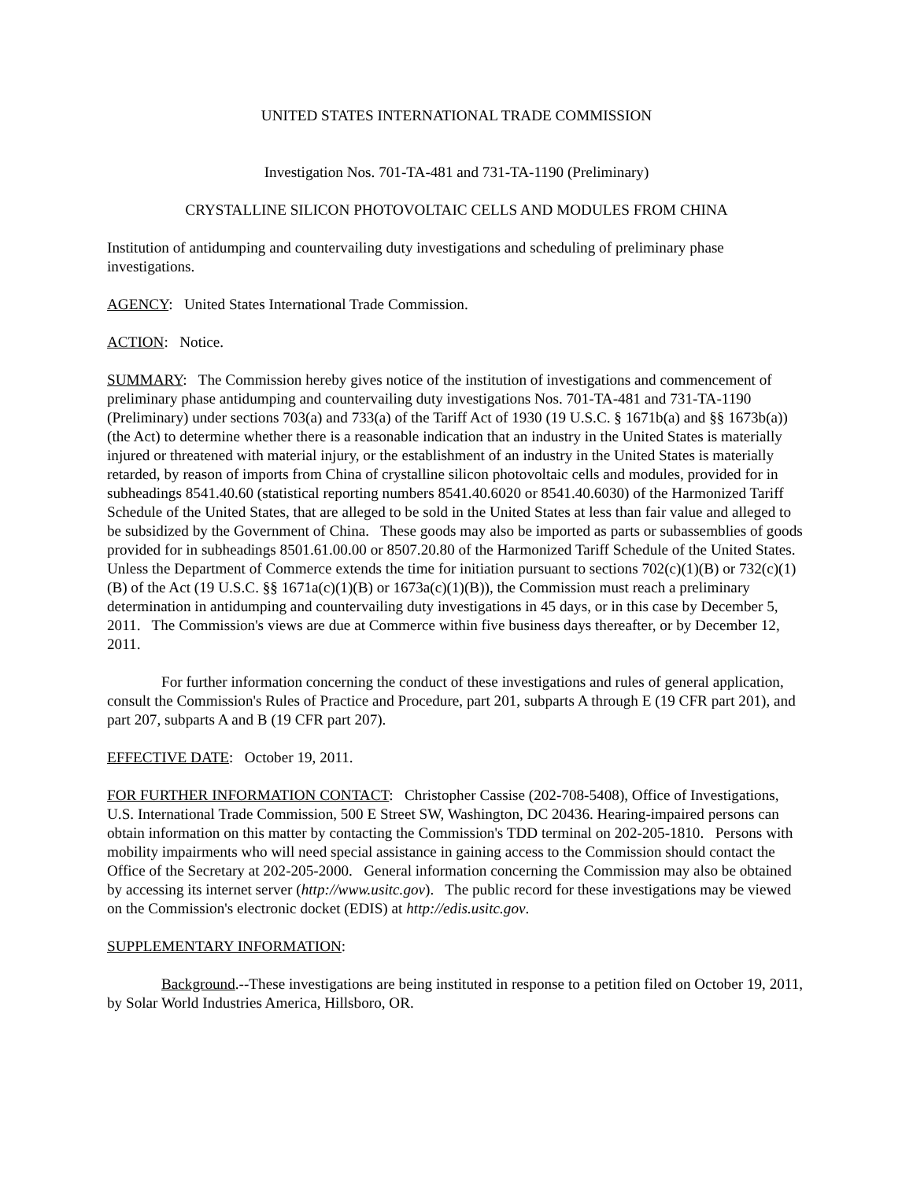UNITED STATES INTERNATIONAL TRADE COMMISSION
Investigation Nos. 701-TA-481 and 731-TA-1190 (Preliminary)
CRYSTALLINE SILICON PHOTOVOLTAIC CELLS AND MODULES FROM CHINA
Institution of antidumping and countervailing duty investigations and scheduling of preliminary phase investigations.
AGENCY: United States International Trade Commission.
ACTION: Notice.
SUMMARY: The Commission hereby gives notice of the institution of investigations and commencement of preliminary phase antidumping and countervailing duty investigations Nos. 701-TA-481 and 731-TA-1190 (Preliminary) under sections 703(a) and 733(a) of the Tariff Act of 1930 (19 U.S.C. § 1671b(a) and §§ 1673b(a)) (the Act) to determine whether there is a reasonable indication that an industry in the United States is materially injured or threatened with material injury, or the establishment of an industry in the United States is materially retarded, by reason of imports from China of crystalline silicon photovoltaic cells and modules, provided for in subheadings 8541.40.60 (statistical reporting numbers 8541.40.6020 or 8541.40.6030) of the Harmonized Tariff Schedule of the United States, that are alleged to be sold in the United States at less than fair value and alleged to be subsidized by the Government of China. These goods may also be imported as parts or subassemblies of goods provided for in subheadings 8501.61.00.00 or 8507.20.80 of the Harmonized Tariff Schedule of the United States. Unless the Department of Commerce extends the time for initiation pursuant to sections 702(c)(1)(B) or 732(c)(1)(B) of the Act (19 U.S.C. §§ 1671a(c)(1)(B) or 1673a(c)(1)(B)), the Commission must reach a preliminary determination in antidumping and countervailing duty investigations in 45 days, or in this case by December 5, 2011. The Commission's views are due at Commerce within five business days thereafter, or by December 12, 2011.
For further information concerning the conduct of these investigations and rules of general application, consult the Commission's Rules of Practice and Procedure, part 201, subparts A through E (19 CFR part 201), and part 207, subparts A and B (19 CFR part 207).
EFFECTIVE DATE: October 19, 2011.
FOR FURTHER INFORMATION CONTACT: Christopher Cassise (202-708-5408), Office of Investigations, U.S. International Trade Commission, 500 E Street SW, Washington, DC 20436. Hearing-impaired persons can obtain information on this matter by contacting the Commission's TDD terminal on 202-205-1810. Persons with mobility impairments who will need special assistance in gaining access to the Commission should contact the Office of the Secretary at 202-205-2000. General information concerning the Commission may also be obtained by accessing its internet server (http://www.usitc.gov). The public record for these investigations may be viewed on the Commission's electronic docket (EDIS) at http://edis.usitc.gov.
SUPPLEMENTARY INFORMATION:
Background.--These investigations are being instituted in response to a petition filed on October 19, 2011, by Solar World Industries America, Hillsboro, OR.